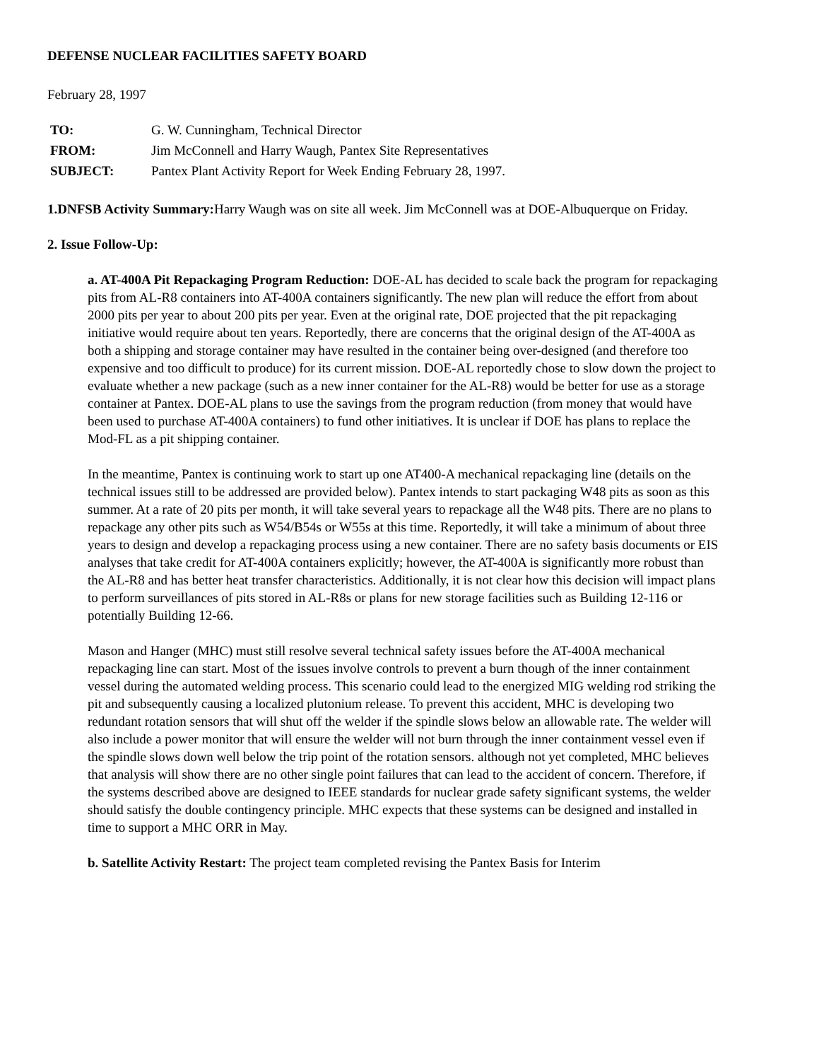DEFENSE NUCLEAR FACILITIES SAFETY BOARD
February 28, 1997
| TO: | G. W. Cunningham, Technical Director |
| FROM: | Jim McConnell and Harry Waugh, Pantex Site Representatives |
| SUBJECT: | Pantex Plant Activity Report for Week Ending February 28, 1997. |
1.DNFSB Activity Summary: Harry Waugh was on site all week. Jim McConnell was at DOE-Albuquerque on Friday.
2. Issue Follow-Up:
a. AT-400A Pit Repackaging Program Reduction: DOE-AL has decided to scale back the program for repackaging pits from AL-R8 containers into AT-400A containers significantly. The new plan will reduce the effort from about 2000 pits per year to about 200 pits per year. Even at the original rate, DOE projected that the pit repackaging initiative would require about ten years. Reportedly, there are concerns that the original design of the AT-400A as both a shipping and storage container may have resulted in the container being over-designed (and therefore too expensive and too difficult to produce) for its current mission. DOE-AL reportedly chose to slow down the project to evaluate whether a new package (such as a new inner container for the AL-R8) would be better for use as a storage container at Pantex. DOE-AL plans to use the savings from the program reduction (from money that would have been used to purchase AT-400A containers) to fund other initiatives. It is unclear if DOE has plans to replace the Mod-FL as a pit shipping container.
In the meantime, Pantex is continuing work to start up one AT400-A mechanical repackaging line (details on the technical issues still to be addressed are provided below). Pantex intends to start packaging W48 pits as soon as this summer. At a rate of 20 pits per month, it will take several years to repackage all the W48 pits. There are no plans to repackage any other pits such as W54/B54s or W55s at this time. Reportedly, it will take a minimum of about three years to design and develop a repackaging process using a new container. There are no safety basis documents or EIS analyses that take credit for AT-400A containers explicitly; however, the AT-400A is significantly more robust than the AL-R8 and has better heat transfer characteristics. Additionally, it is not clear how this decision will impact plans to perform surveillances of pits stored in AL-R8s or plans for new storage facilities such as Building 12-116 or potentially Building 12-66.
Mason and Hanger (MHC) must still resolve several technical safety issues before the AT-400A mechanical repackaging line can start. Most of the issues involve controls to prevent a burn though of the inner containment vessel during the automated welding process. This scenario could lead to the energized MIG welding rod striking the pit and subsequently causing a localized plutonium release. To prevent this accident, MHC is developing two redundant rotation sensors that will shut off the welder if the spindle slows below an allowable rate. The welder will also include a power monitor that will ensure the welder will not burn through the inner containment vessel even if the spindle slows down well below the trip point of the rotation sensors. although not yet completed, MHC believes that analysis will show there are no other single point failures that can lead to the accident of concern. Therefore, if the systems described above are designed to IEEE standards for nuclear grade safety significant systems, the welder should satisfy the double contingency principle. MHC expects that these systems can be designed and installed in time to support a MHC ORR in May.
b. Satellite Activity Restart: The project team completed revising the Pantex Basis for Interim